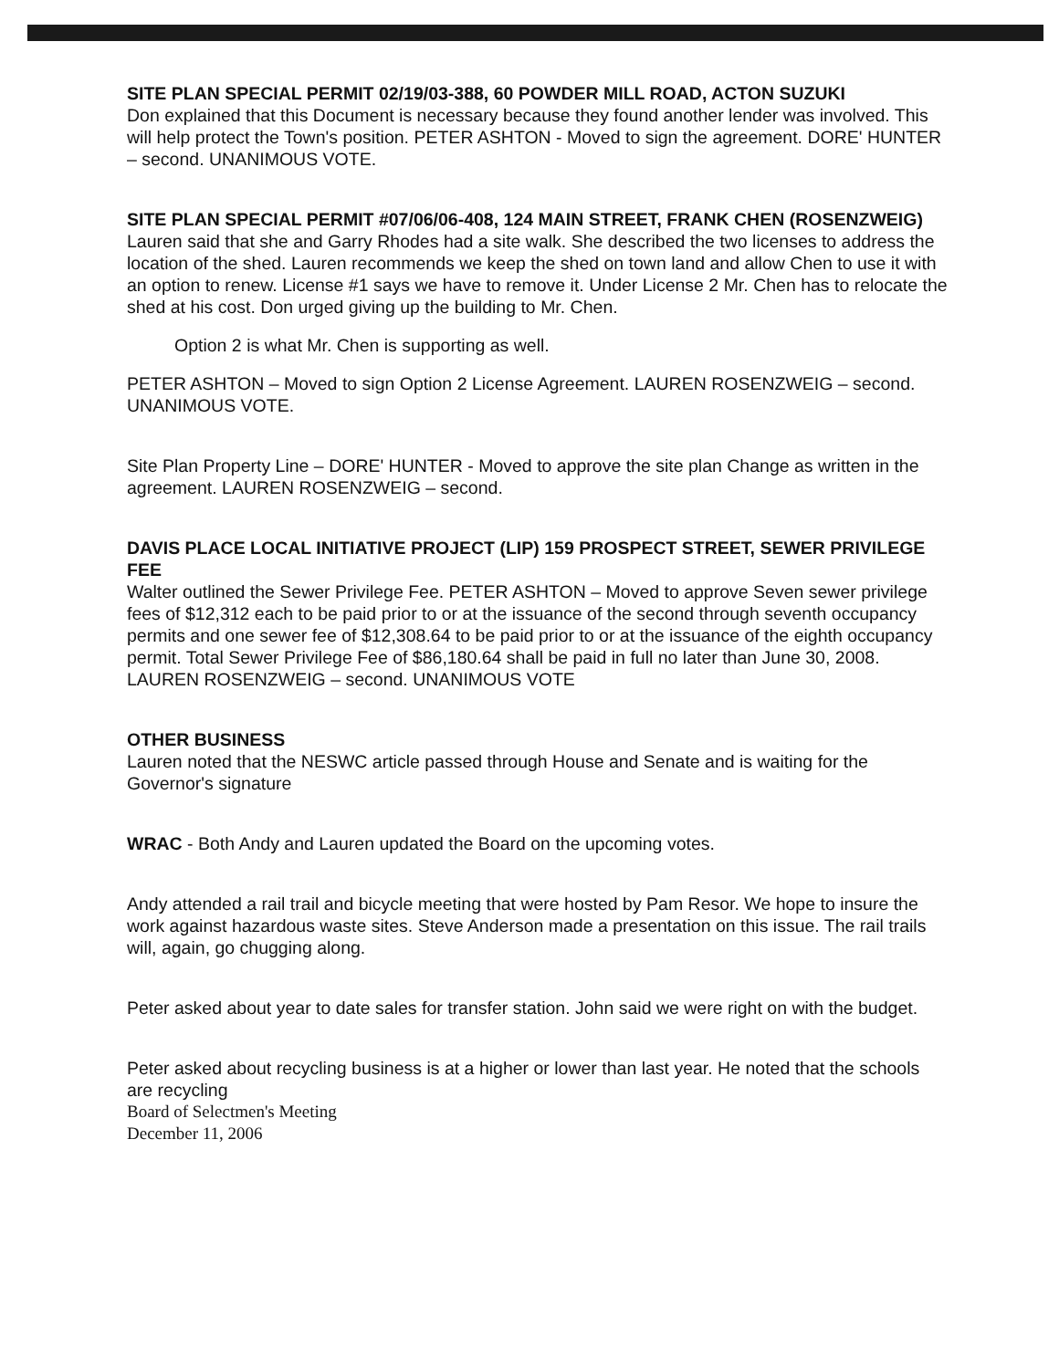SITE PLAN SPECIAL PERMIT 02/19/03-388, 60 POWDER MILL ROAD, ACTON SUZUKI
Don explained that this Document is necessary because they found another lender was involved. This will help protect the Town's position. PETER ASHTON - Moved to sign the agreement. DORE' HUNTER – second. UNANIMOUS VOTE.
SITE PLAN SPECIAL PERMIT #07/06/06-408, 124 MAIN STREET, FRANK CHEN (ROSENZWEIG)
Lauren said that she and Garry Rhodes had a site walk. She described the two licenses to address the location of the shed. Lauren recommends we keep the shed on town land and allow Chen to use it with an option to renew. License #1 says we have to remove it. Under License 2 Mr. Chen has to relocate the shed at his cost. Don urged giving up the building to Mr. Chen.
Option 2 is what Mr. Chen is supporting as well.
PETER ASHTON – Moved to sign Option 2 License Agreement. LAUREN ROSENZWEIG – second. UNANIMOUS VOTE.
Site Plan Property Line – DORE' HUNTER - Moved to approve the site plan Change as written in the agreement. LAUREN ROSENZWEIG – second.
DAVIS PLACE LOCAL INITIATIVE PROJECT (LIP) 159 PROSPECT STREET, SEWER PRIVILEGE FEE
Walter outlined the Sewer Privilege Fee. PETER ASHTON – Moved to approve Seven sewer privilege fees of $12,312 each to be paid prior to or at the issuance of the second through seventh occupancy permits and one sewer fee of $12,308.64 to be paid prior to or at the issuance of the eighth occupancy permit. Total Sewer Privilege Fee of $86,180.64 shall be paid in full no later than June 30, 2008. LAUREN ROSENZWEIG – second. UNANIMOUS VOTE
OTHER BUSINESS
Lauren noted that the NESWC article passed through House and Senate and is waiting for the Governor's signature
WRAC - Both Andy and Lauren updated the Board on the upcoming votes.
Andy attended a rail trail and bicycle meeting that were hosted by Pam Resor. We hope to insure the work against hazardous waste sites. Steve Anderson made a presentation on this issue. The rail trails will, again, go chugging along.
Peter asked about year to date sales for transfer station. John said we were right on with the budget.
Peter asked about recycling business is at a higher or lower than last year. He noted that the schools are recycling
Board of Selectmen's Meeting
December 11, 2006